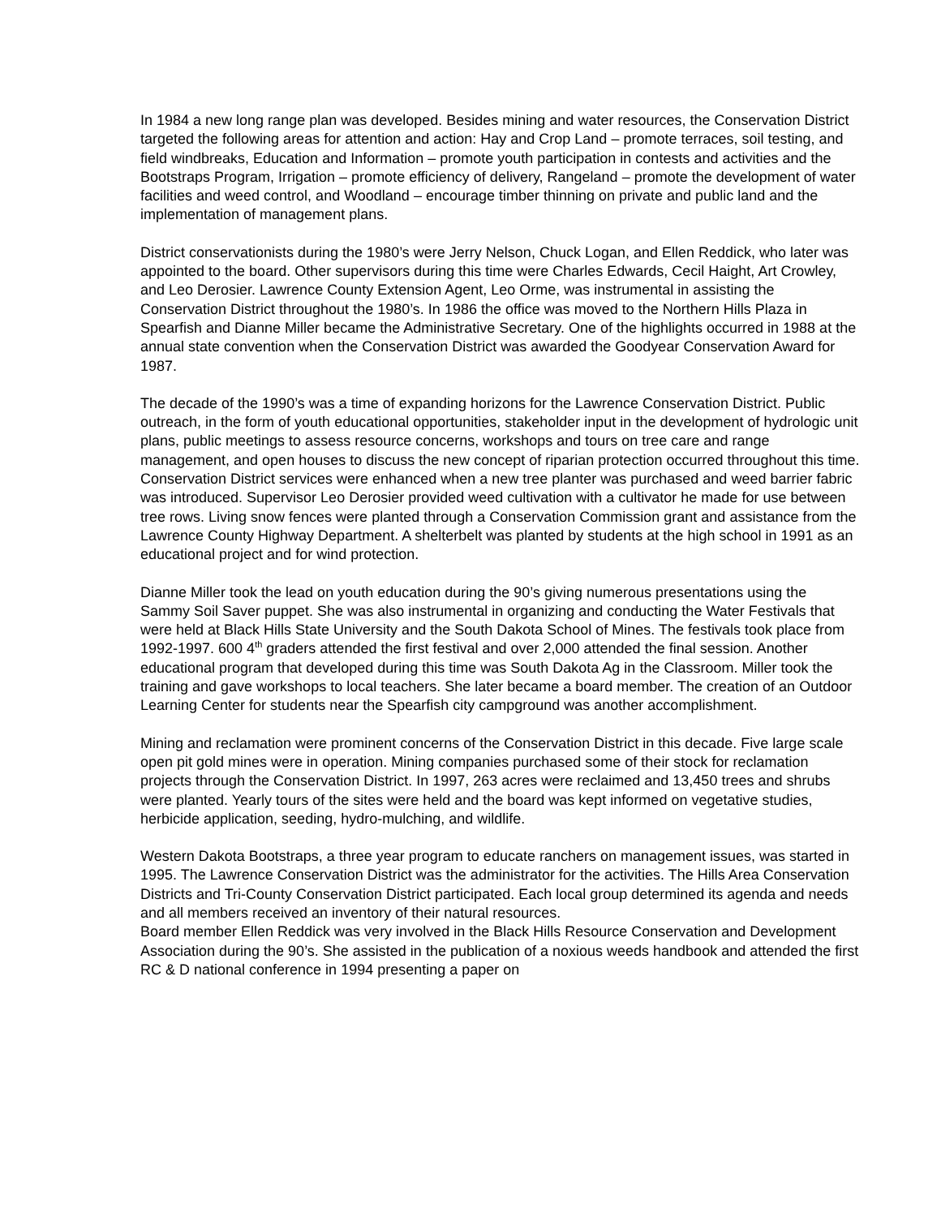In 1984 a new long range plan was developed. Besides mining and water resources, the Conservation District targeted the following areas for attention and action: Hay and Crop Land – promote terraces, soil testing, and field windbreaks, Education and Information – promote youth participation in contests and activities and the Bootstraps Program, Irrigation – promote efficiency of delivery, Rangeland – promote the development of water facilities and weed control, and Woodland – encourage timber thinning on private and public land and the implementation of management plans.
District conservationists during the 1980’s were Jerry Nelson, Chuck Logan, and Ellen Reddick, who later was appointed to the board. Other supervisors during this time were Charles Edwards, Cecil Haight, Art Crowley, and Leo Derosier. Lawrence County Extension Agent, Leo Orme, was instrumental in assisting the Conservation District throughout the 1980’s. In 1986 the office was moved to the Northern Hills Plaza in Spearfish and Dianne Miller became the Administrative Secretary. One of the highlights occurred in 1988 at the annual state convention when the Conservation District was awarded the Goodyear Conservation Award for 1987.
The decade of the 1990’s was a time of expanding horizons for the Lawrence Conservation District. Public outreach, in the form of youth educational opportunities, stakeholder input in the development of hydrologic unit plans, public meetings to assess resource concerns, workshops and tours on tree care and range management, and open houses to discuss the new concept of riparian protection occurred throughout this time. Conservation District services were enhanced when a new tree planter was purchased and weed barrier fabric was introduced. Supervisor Leo Derosier provided weed cultivation with a cultivator he made for use between tree rows. Living snow fences were planted through a Conservation Commission grant and assistance from the Lawrence County Highway Department. A shelterbelt was planted by students at the high school in 1991 as an educational project and for wind protection.
Dianne Miller took the lead on youth education during the 90’s giving numerous presentations using the Sammy Soil Saver puppet. She was also instrumental in organizing and conducting the Water Festivals that were held at Black Hills State University and the South Dakota School of Mines. The festivals took place from 1992-1997. 600 4<sup>th</sup> graders attended the first festival and over 2,000 attended the final session. Another educational program that developed during this time was South Dakota Ag in the Classroom. Miller took the training and gave workshops to local teachers. She later became a board member. The creation of an Outdoor Learning Center for students near the Spearfish city campground was another accomplishment.
Mining and reclamation were prominent concerns of the Conservation District in this decade. Five large scale open pit gold mines were in operation. Mining companies purchased some of their stock for reclamation projects through the Conservation District. In 1997, 263 acres were reclaimed and 13,450 trees and shrubs were planted. Yearly tours of the sites were held and the board was kept informed on vegetative studies, herbicide application, seeding, hydro-mulching, and wildlife.
Western Dakota Bootstraps, a three year program to educate ranchers on management issues, was started in 1995. The Lawrence Conservation District was the administrator for the activities. The Hills Area Conservation Districts and Tri-County Conservation District participated. Each local group determined its agenda and needs and all members received an inventory of their natural resources.
Board member Ellen Reddick was very involved in the Black Hills Resource Conservation and Development Association during the 90’s. She assisted in the publication of a noxious weeds handbook and attended the first RC & D national conference in 1994 presenting a paper on